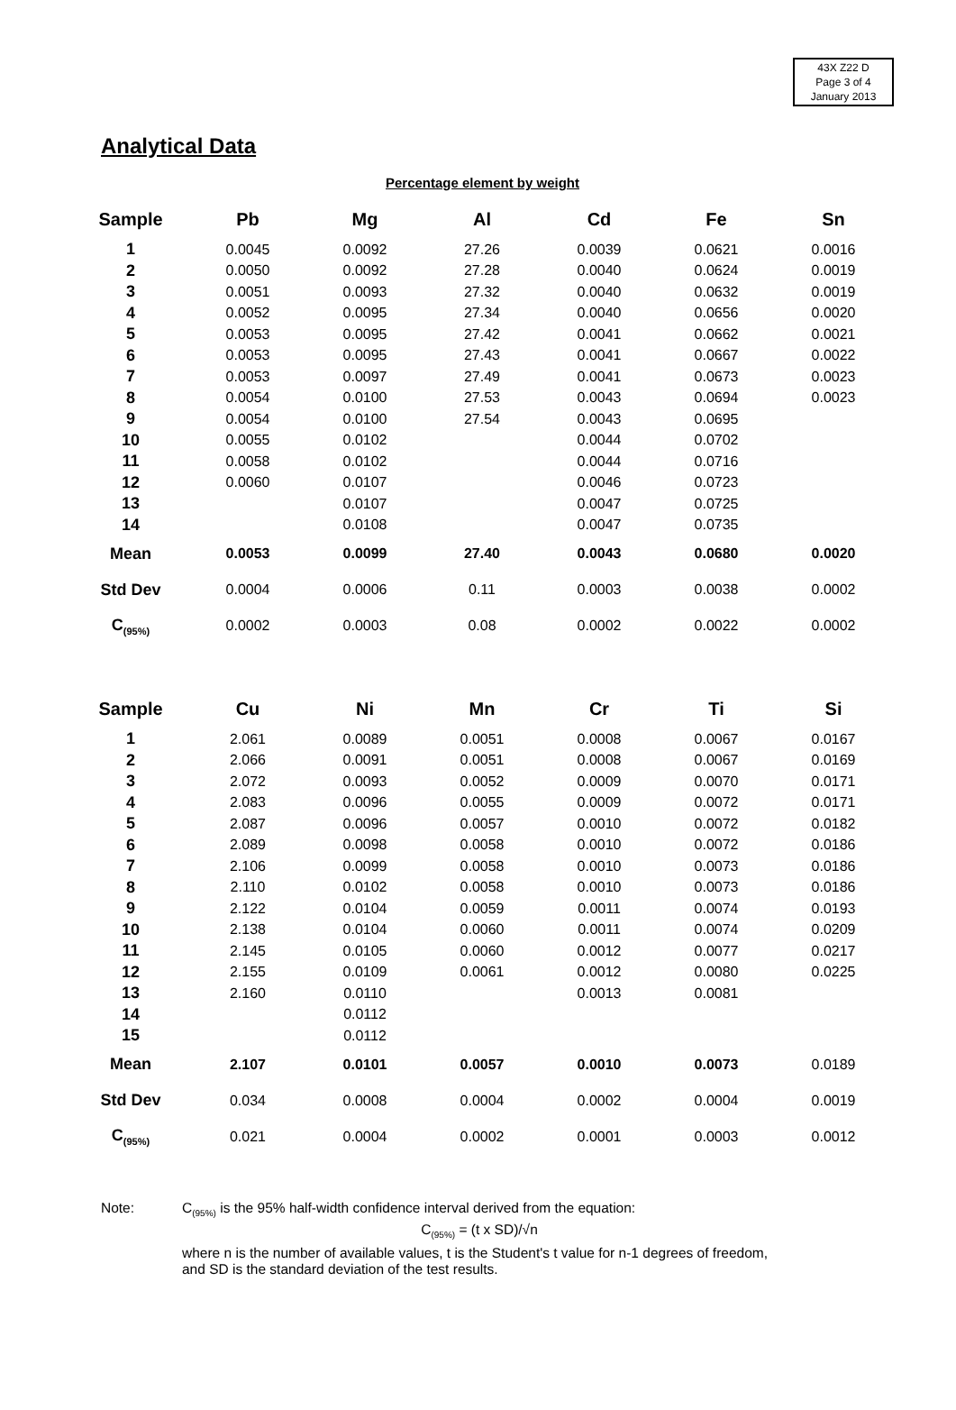43X Z22 D
Page 3 of 4
January 2013
Analytical Data
Percentage element by weight
| Sample | Pb | Mg | Al | Cd | Fe | Sn |
| --- | --- | --- | --- | --- | --- | --- |
| 1 | 0.0045 | 0.0092 | 27.26 | 0.0039 | 0.0621 | 0.0016 |
| 2 | 0.0050 | 0.0092 | 27.28 | 0.0040 | 0.0624 | 0.0019 |
| 3 | 0.0051 | 0.0093 | 27.32 | 0.0040 | 0.0632 | 0.0019 |
| 4 | 0.0052 | 0.0095 | 27.34 | 0.0040 | 0.0656 | 0.0020 |
| 5 | 0.0053 | 0.0095 | 27.42 | 0.0041 | 0.0662 | 0.0021 |
| 6 | 0.0053 | 0.0095 | 27.43 | 0.0041 | 0.0667 | 0.0022 |
| 7 | 0.0053 | 0.0097 | 27.49 | 0.0041 | 0.0673 | 0.0023 |
| 8 | 0.0054 | 0.0100 | 27.53 | 0.0043 | 0.0694 | 0.0023 |
| 9 | 0.0054 | 0.0100 | 27.54 | 0.0043 | 0.0695 | |
| 10 | 0.0055 | 0.0102 | | 0.0044 | 0.0702 | |
| 11 | 0.0058 | 0.0102 | | 0.0044 | 0.0716 | |
| 12 | 0.0060 | 0.0107 | | 0.0046 | 0.0723 | |
| 13 | | 0.0107 | | 0.0047 | 0.0725 | |
| 14 | | 0.0108 | | 0.0047 | 0.0735 | |
| Mean | 0.0053 | 0.0099 | 27.40 | 0.0043 | 0.0680 | 0.0020 |
| Std Dev | 0.0004 | 0.0006 | 0.11 | 0.0003 | 0.0038 | 0.0002 |
| C<sub>(95%)</sub> | 0.0002 | 0.0003 | 0.08 | 0.0002 | 0.0022 | 0.0002 |
| Sample | Cu | Ni | Mn | Cr | Ti | Si |
| --- | --- | --- | --- | --- | --- | --- |
| 1 | 2.061 | 0.0089 | 0.0051 | 0.0008 | 0.0067 | 0.0167 |
| 2 | 2.066 | 0.0091 | 0.0051 | 0.0008 | 0.0067 | 0.0169 |
| 3 | 2.072 | 0.0093 | 0.0052 | 0.0009 | 0.0070 | 0.0171 |
| 4 | 2.083 | 0.0096 | 0.0055 | 0.0009 | 0.0072 | 0.0171 |
| 5 | 2.087 | 0.0096 | 0.0057 | 0.0010 | 0.0072 | 0.0182 |
| 6 | 2.089 | 0.0098 | 0.0058 | 0.0010 | 0.0072 | 0.0186 |
| 7 | 2.106 | 0.0099 | 0.0058 | 0.0010 | 0.0073 | 0.0186 |
| 8 | 2.110 | 0.0102 | 0.0058 | 0.0010 | 0.0073 | 0.0186 |
| 9 | 2.122 | 0.0104 | 0.0059 | 0.0011 | 0.0074 | 0.0193 |
| 10 | 2.138 | 0.0104 | 0.0060 | 0.0011 | 0.0074 | 0.0209 |
| 11 | 2.145 | 0.0105 | 0.0060 | 0.0012 | 0.0077 | 0.0217 |
| 12 | 2.155 | 0.0109 | 0.0061 | 0.0012 | 0.0080 | 0.0225 |
| 13 | 2.160 | 0.0110 | | 0.0013 | 0.0081 | |
| 14 | | 0.0112 | | | | |
| 15 | | 0.0112 | | | | |
| Mean | 2.107 | 0.0101 | 0.0057 | 0.0010 | 0.0073 | 0.0189 |
| Std Dev | 0.034 | 0.0008 | 0.0004 | 0.0002 | 0.0004 | 0.0019 |
| C<sub>(95%)</sub> | 0.021 | 0.0004 | 0.0002 | 0.0001 | 0.0003 | 0.0012 |
Note: C<sub>(95%)</sub> is the 95% half-width confidence interval derived from the equation:
C<sub>(95%)</sub> = (t x SD)/√n
where n is the number of available values, t is the Student's t value for n-1 degrees of freedom, and SD is the standard deviation of the test results.